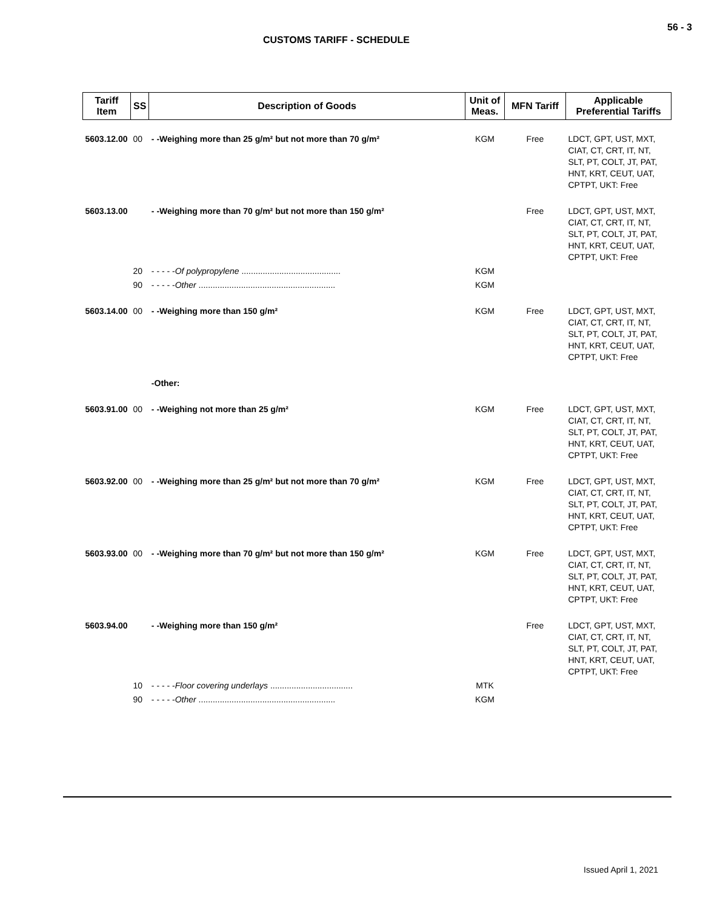56 - 3
CUSTOMS TARIFF - SCHEDULE
| Tariff Item | SS | Description of Goods | Unit of Meas. | MFN Tariff | Applicable Preferential Tariffs |
| --- | --- | --- | --- | --- | --- |
| 5603.12.00 | 00 | - -Weighing more than 25 g/m² but not more than 70 g/m² | KGM | Free | LDCT, GPT, UST, MXT, CIAT, CT, CRT, IT, NT, SLT, PT, COLT, JT, PAT, HNT, KRT, CEUT, UAT, CPTPT, UKT: Free |
| 5603.13.00 | | - -Weighing more than 70 g/m² but not more than 150 g/m² | | Free | LDCT, GPT, UST, MXT, CIAT, CT, CRT, IT, NT, SLT, PT, COLT, JT, PAT, HNT, KRT, CEUT, UAT, CPTPT, UKT: Free |
| | 20 | - - - - - Of polypropylene .......................................... | KGM | | |
| | 90 | - - - - - Other .......................................................... | KGM | | |
| 5603.14.00 | 00 | - -Weighing more than 150 g/m² | KGM | Free | LDCT, GPT, UST, MXT, CIAT, CT, CRT, IT, NT, SLT, PT, COLT, JT, PAT, HNT, KRT, CEUT, UAT, CPTPT, UKT: Free |
| | | -Other: | | | |
| 5603.91.00 | 00 | - -Weighing not more than 25 g/m² | KGM | Free | LDCT, GPT, UST, MXT, CIAT, CT, CRT, IT, NT, SLT, PT, COLT, JT, PAT, HNT, KRT, CEUT, UAT, CPTPT, UKT: Free |
| 5603.92.00 | 00 | - -Weighing more than 25 g/m² but not more than 70 g/m² | KGM | Free | LDCT, GPT, UST, MXT, CIAT, CT, CRT, IT, NT, SLT, PT, COLT, JT, PAT, HNT, KRT, CEUT, UAT, CPTPT, UKT: Free |
| 5603.93.00 | 00 | - -Weighing more than 70 g/m² but not more than 150 g/m² | KGM | Free | LDCT, GPT, UST, MXT, CIAT, CT, CRT, IT, NT, SLT, PT, COLT, JT, PAT, HNT, KRT, CEUT, UAT, CPTPT, UKT: Free |
| 5603.94.00 | | - -Weighing more than 150 g/m² | | Free | LDCT, GPT, UST, MXT, CIAT, CT, CRT, IT, NT, SLT, PT, COLT, JT, PAT, HNT, KRT, CEUT, UAT, CPTPT, UKT: Free |
| | 10 | - - - - - Floor covering underlays ................................... | MTK | | |
| | 90 | - - - - - Other .......................................................... | KGM | | |
Issued April 1, 2021